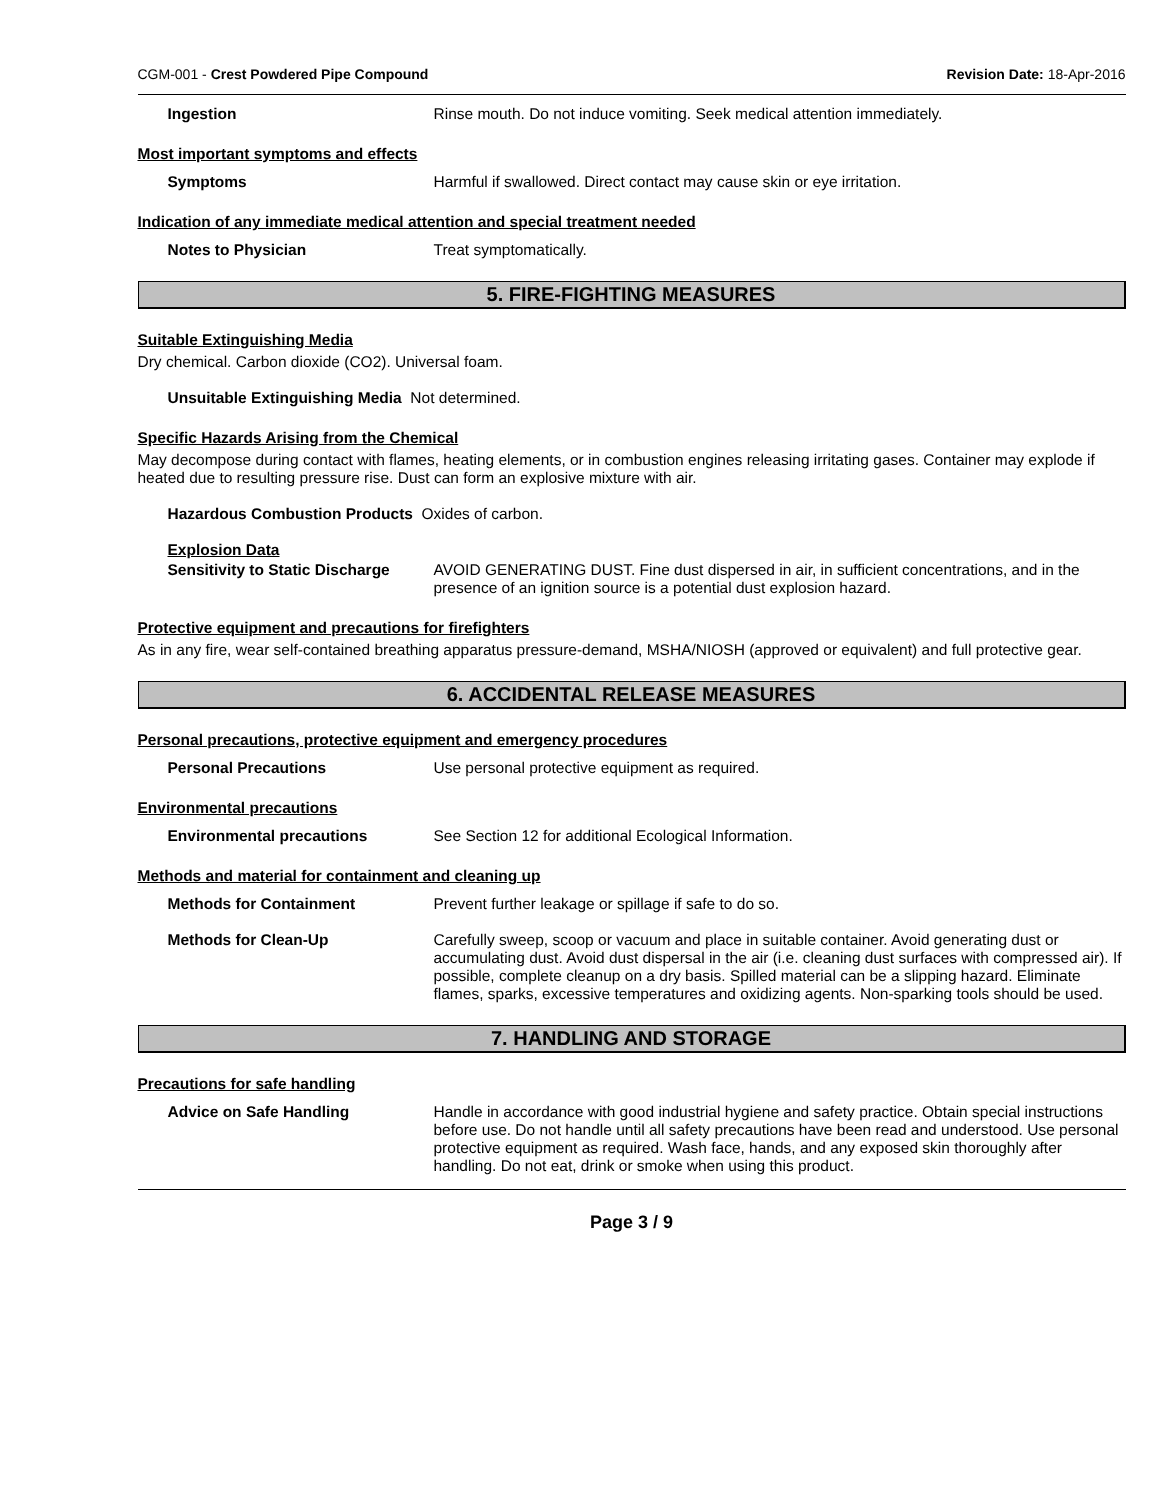CGM-001 - Crest Powdered Pipe Compound Revision Date: 18-Apr-2016
Ingestion Rinse mouth. Do not induce vomiting. Seek medical attention immediately.
Most important symptoms and effects
Symptoms Harmful if swallowed. Direct contact may cause skin or eye irritation.
Indication of any immediate medical attention and special treatment needed
Notes to Physician Treat symptomatically.
5. FIRE-FIGHTING MEASURES
Suitable Extinguishing Media
Dry chemical. Carbon dioxide (CO2). Universal foam.
Unsuitable Extinguishing Media Not determined.
Specific Hazards Arising from the Chemical
May decompose during contact with flames, heating elements, or in combustion engines releasing irritating gases. Container may explode if heated due to resulting pressure rise. Dust can form an explosive mixture with air.
Hazardous Combustion Products Oxides of carbon.
Explosion Data
Sensitivity to Static Discharge
AVOID GENERATING DUST. Fine dust dispersed in air, in sufficient concentrations, and in the presence of an ignition source is a potential dust explosion hazard.
Protective equipment and precautions for firefighters
As in any fire, wear self-contained breathing apparatus pressure-demand, MSHA/NIOSH (approved or equivalent) and full protective gear.
6. ACCIDENTAL RELEASE MEASURES
Personal precautions, protective equipment and emergency procedures
Personal Precautions Use personal protective equipment as required.
Environmental precautions
Environmental precautions See Section 12 for additional Ecological Information.
Methods and material for containment and cleaning up
Methods for Containment Prevent further leakage or spillage if safe to do so.
Methods for Clean-Up Carefully sweep, scoop or vacuum and place in suitable container. Avoid generating dust or accumulating dust. Avoid dust dispersal in the air (i.e. cleaning dust surfaces with compressed air). If possible, complete cleanup on a dry basis. Spilled material can be a slipping hazard. Eliminate flames, sparks, excessive temperatures and oxidizing agents. Non-sparking tools should be used.
7. HANDLING AND STORAGE
Precautions for safe handling
Advice on Safe Handling Handle in accordance with good industrial hygiene and safety practice. Obtain special instructions before use. Do not handle until all safety precautions have been read and understood. Use personal protective equipment as required. Wash face, hands, and any exposed skin thoroughly after handling. Do not eat, drink or smoke when using this product.
Page 3 / 9